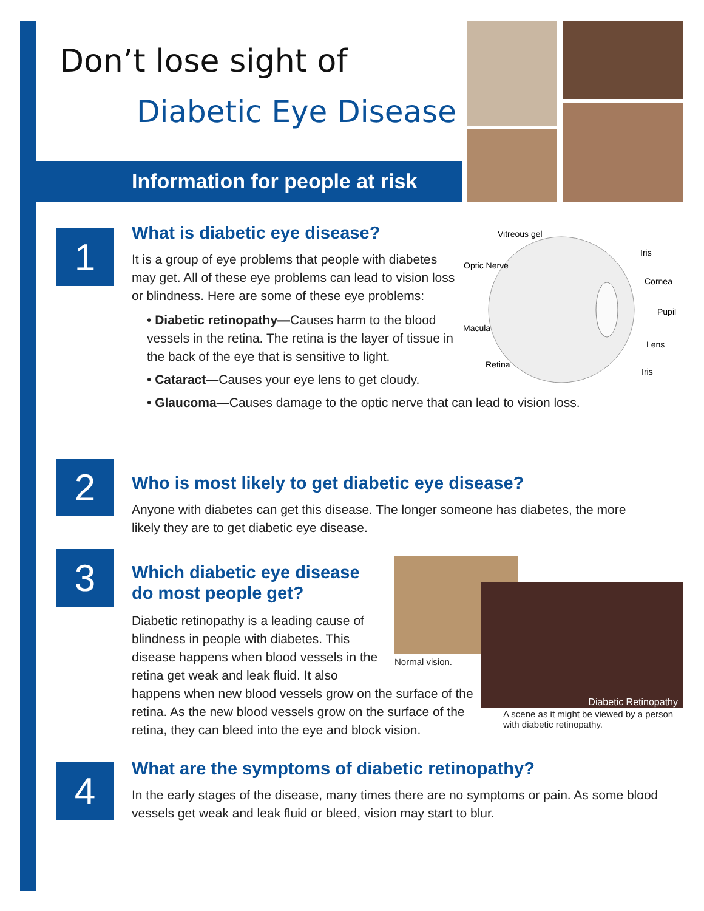Don’t lose sight of
Diabetic Eye Disease
Information for people at risk
1
What is diabetic eye disease?
It is a group of eye problems that people with diabetes may get. All of these eye problems can lead to vision loss or blindness. Here are some of these eye problems:
• Diabetic retinopathy—Causes harm to the blood vessels in the retina. The retina is the layer of tissue in the back of the eye that is sensitive to light.
• Cataract—Causes your eye lens to get cloudy.
• Glaucoma—Causes damage to the optic nerve that can lead to vision loss.
Vitreous gel
Optic Nerve
Iris
Cornea
Pupil
Macula
Lens
Retina
Iris
2
Who is most likely to get diabetic eye disease?
Anyone with diabetes can get this disease. The longer someone has diabetes, the more likely they are to get diabetic eye disease.
3
Which diabetic eye disease
do most people get?
Diabetic retinopathy is a leading cause of blindness in people with diabetes. This disease happens when blood vessels in the retina get weak and leak fluid. It also
happens when new blood vessels grow on the surface of the retina. As the new blood vessels grow on the surface of the retina, they can bleed into the eye and block vision.
Normal vision.
Diabetic Retinopathy
A scene as it might be viewed by a person with diabetic retinopathy.
4
What are the symptoms of diabetic retinopathy?
In the early stages of the disease, many times there are no symptoms or pain. As some blood vessels get weak and leak fluid or bleed, vision may start to blur.